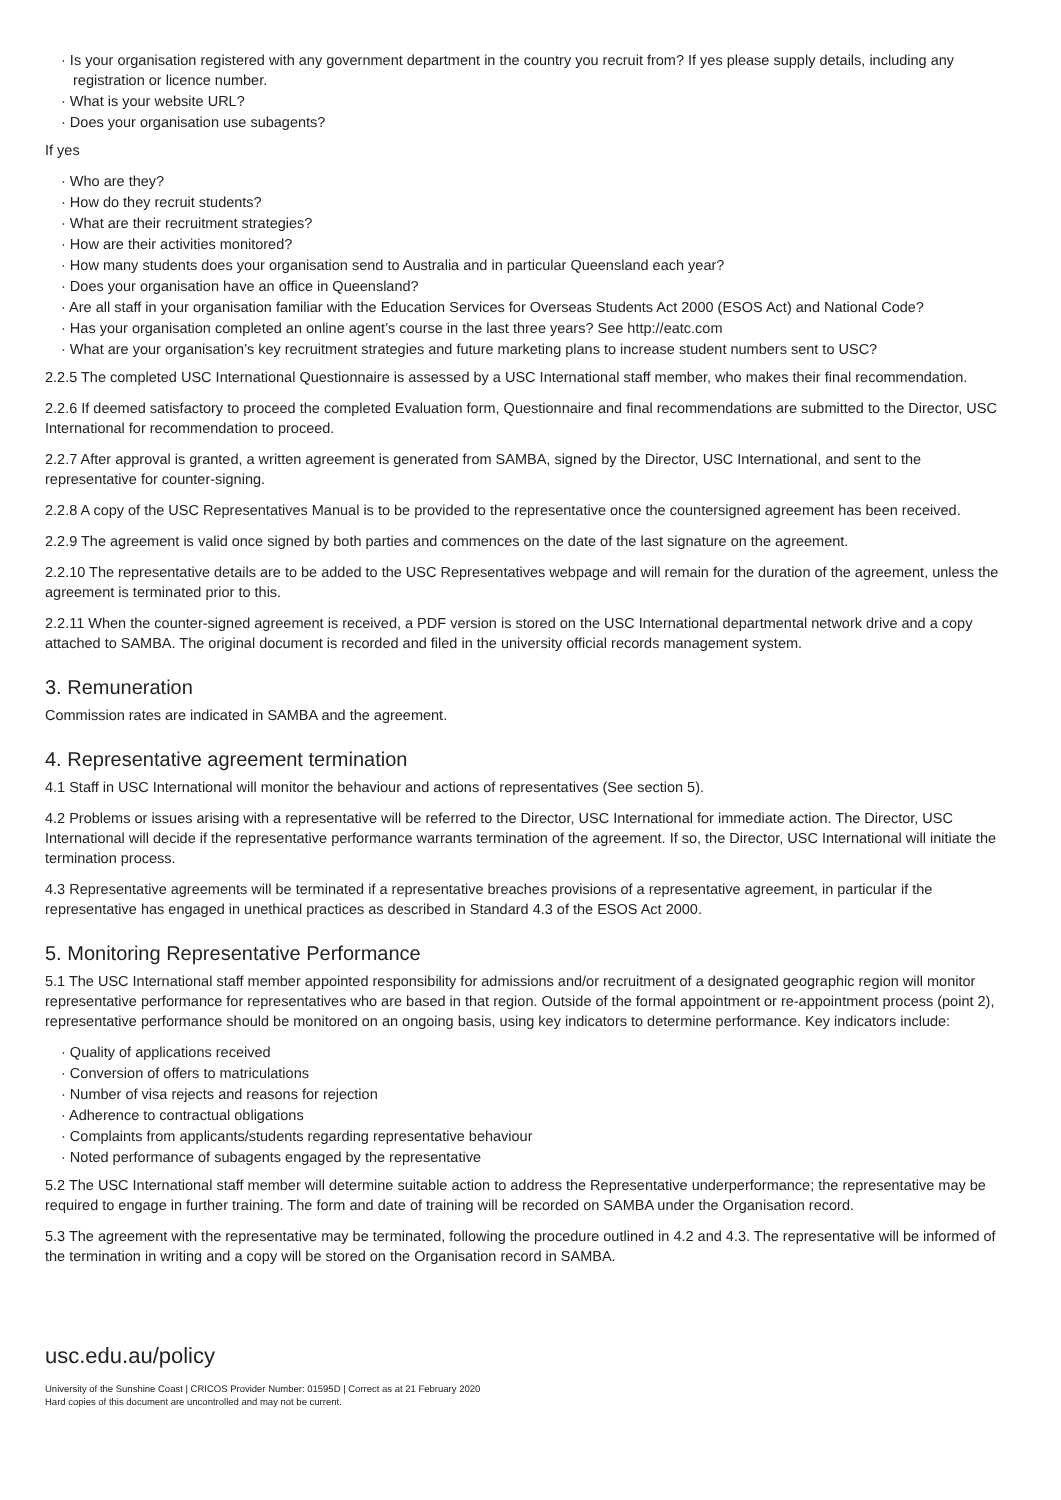· Is your organisation registered with any government department in the country you recruit from? If yes please supply details, including any registration or licence number.
· What is your website URL?
· Does your organisation use subagents?
If yes
· Who are they?
· How do they recruit students?
· What are their recruitment strategies?
· How are their activities monitored?
· How many students does your organisation send to Australia and in particular Queensland each year?
· Does your organisation have an office in Queensland?
· Are all staff in your organisation familiar with the Education Services for Overseas Students Act 2000 (ESOS Act) and National Code?
· Has your organisation completed an online agent’s course in the last three years? See http://eatc.com
· What are your organisation’s key recruitment strategies and future marketing plans to increase student numbers sent to USC?
2.2.5 The completed USC International Questionnaire is assessed by a USC International staff member, who makes their final recommendation.
2.2.6 If deemed satisfactory to proceed the completed Evaluation form, Questionnaire and final recommendations are submitted to the Director, USC International for recommendation to proceed.
2.2.7 After approval is granted, a written agreement is generated from SAMBA, signed by the Director, USC International, and sent to the representative for counter-signing.
2.2.8 A copy of the USC Representatives Manual is to be provided to the representative once the countersigned agreement has been received.
2.2.9 The agreement is valid once signed by both parties and commences on the date of the last signature on the agreement.
2.2.10 The representative details are to be added to the USC Representatives webpage and will remain for the duration of the agreement, unless the agreement is terminated prior to this.
2.2.11 When the counter-signed agreement is received, a PDF version is stored on the USC International departmental network drive and a copy attached to SAMBA. The original document is recorded and filed in the university official records management system.
3. Remuneration
Commission rates are indicated in SAMBA and the agreement.
4. Representative agreement termination
4.1 Staff in USC International will monitor the behaviour and actions of representatives (See section 5).
4.2 Problems or issues arising with a representative will be referred to the Director, USC International for immediate action. The Director, USC International will decide if the representative performance warrants termination of the agreement. If so, the Director, USC International will initiate the termination process.
4.3 Representative agreements will be terminated if a representative breaches provisions of a representative agreement, in particular if the representative has engaged in unethical practices as described in Standard 4.3 of the ESOS Act 2000.
5. Monitoring Representative Performance
5.1 The USC International staff member appointed responsibility for admissions and/or recruitment of a designated geographic region will monitor representative performance for representatives who are based in that region. Outside of the formal appointment or re-appointment process (point 2), representative performance should be monitored on an ongoing basis, using key indicators to determine performance. Key indicators include:
· Quality of applications received
· Conversion of offers to matriculations
· Number of visa rejects and reasons for rejection
· Adherence to contractual obligations
· Complaints from applicants/students regarding representative behaviour
· Noted performance of subagents engaged by the representative
5.2 The USC International staff member will determine suitable action to address the Representative underperformance; the representative may be required to engage in further training. The form and date of training will be recorded on SAMBA under the Organisation record.
5.3 The agreement with the representative may be terminated, following the procedure outlined in 4.2 and 4.3. The representative will be informed of the termination in writing and a copy will be stored on the Organisation record in SAMBA.
usc.edu.au/policy
University of the Sunshine Coast | CRICOS Provider Number: 01595D | Correct as at 21 February 2020
Hard copies of this document are uncontrolled and may not be current.